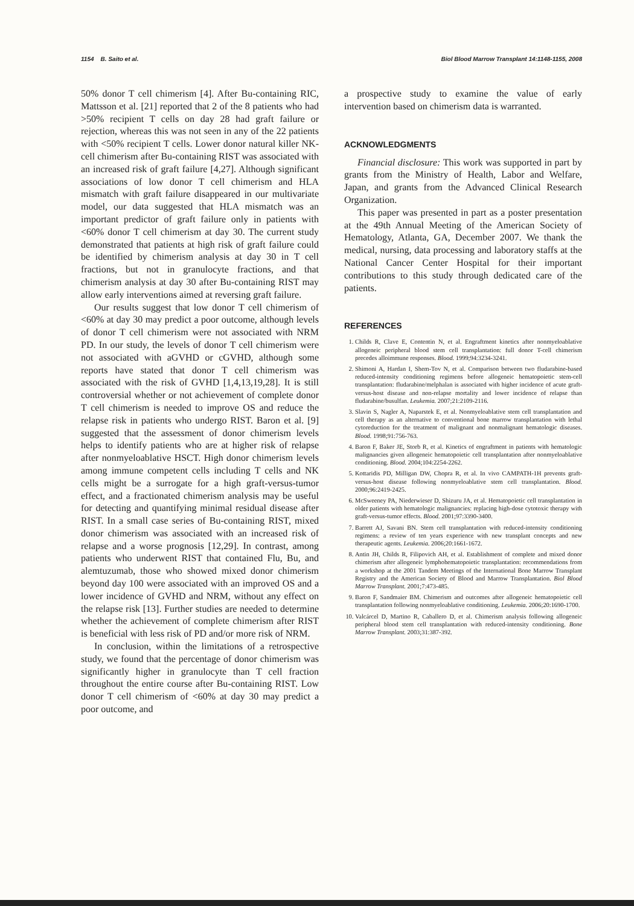1154 B. Saito et al. Biol Blood Marrow Transplant 14:1148-1155, 2008
50% donor T cell chimerism [4]. After Bu-containing RIC, Mattsson et al. [21] reported that 2 of the 8 patients who had >50% recipient T cells on day 28 had graft failure or rejection, whereas this was not seen in any of the 22 patients with <50% recipient T cells. Lower donor natural killer NK-cell chimerism after Bu-containing RIST was associated with an increased risk of graft failure [4,27]. Although significant associations of low donor T cell chimerism and HLA mismatch with graft failure disappeared in our multivariate model, our data suggested that HLA mismatch was an important predictor of graft failure only in patients with <60% donor T cell chimerism at day 30. The current study demonstrated that patients at high risk of graft failure could be identified by chimerism analysis at day 30 in T cell fractions, but not in granulocyte fractions, and that chimerism analysis at day 30 after Bu-containing RIST may allow early interventions aimed at reversing graft failure.
Our results suggest that low donor T cell chimerism of <60% at day 30 may predict a poor outcome, although levels of donor T cell chimerism were not associated with NRM PD. In our study, the levels of donor T cell chimerism were not associated with aGVHD or cGVHD, although some reports have stated that donor T cell chimerism was associated with the risk of GVHD [1,4,13,19,28]. It is still controversial whether or not achievement of complete donor T cell chimerism is needed to improve OS and reduce the relapse risk in patients who undergo RIST. Baron et al. [9] suggested that the assessment of donor chimerism levels helps to identify patients who are at higher risk of relapse after nonmyeloablative HSCT. High donor chimerism levels among immune competent cells including T cells and NK cells might be a surrogate for a high graft-versus-tumor effect, and a fractionated chimerism analysis may be useful for detecting and quantifying minimal residual disease after RIST. In a small case series of Bu-containing RIST, mixed donor chimerism was associated with an increased risk of relapse and a worse prognosis [12,29]. In contrast, among patients who underwent RIST that contained Flu, Bu, and alemtuzumab, those who showed mixed donor chimerism beyond day 100 were associated with an improved OS and a lower incidence of GVHD and NRM, without any effect on the relapse risk [13]. Further studies are needed to determine whether the achievement of complete chimerism after RIST is beneficial with less risk of PD and/or more risk of NRM.
In conclusion, within the limitations of a retrospective study, we found that the percentage of donor chimerism was significantly higher in granulocyte than T cell fraction throughout the entire course after Bu-containing RIST. Low donor T cell chimerism of <60% at day 30 may predict a poor outcome, and
a prospective study to examine the value of early intervention based on chimerism data is warranted.
ACKNOWLEDGMENTS
Financial disclosure: This work was supported in part by grants from the Ministry of Health, Labor and Welfare, Japan, and grants from the Advanced Clinical Research Organization.
This paper was presented in part as a poster presentation at the 49th Annual Meeting of the American Society of Hematology, Atlanta, GA, December 2007. We thank the medical, nursing, data processing and laboratory staffs at the National Cancer Center Hospital for their important contributions to this study through dedicated care of the patients.
REFERENCES
1. Childs R, Clave E, Contentin N, et al. Engraftment kinetics after nonmyeloablative allogeneic peripheral blood stem cell transplantation: full donor T-cell chimerism precedes alloimmune responses. Blood. 1999;94:3234-3241.
2. Shimoni A, Hardan I, Shem-Tov N, et al. Comparison between two fludarabine-based reduced-intensity conditioning regimens before allogeneic hematopoietic stem-cell transplantation: fludarabine/melphalan is associated with higher incidence of acute graft-versus-host disease and non-relapse mortality and lower incidence of relapse than fludarabine/busulfan. Leukemia. 2007;21:2109-2116.
3. Slavin S, Nagler A, Naparstek E, et al. Nonmyeloablative stem cell transplantation and cell therapy as an alternative to conventional bone marrow transplantation with lethal cytoreduction for the treatment of malignant and nonmalignant hematologic diseases. Blood. 1998;91:756-763.
4. Baron F, Baker JE, Storb R, et al. Kinetics of engraftment in patients with hematologic malignancies given allogeneic hematopoietic cell transplantation after nonmyeloablative conditioning. Blood. 2004;104:2254-2262.
5. Kottaridis PD, Milligan DW, Chopra R, et al. In vivo CAMPATH-1H prevents graft-versus-host disease following nonmyeloablative stem cell transplantation. Blood. 2000;96:2419-2425.
6. McSweeney PA, Niederwieser D, Shizuru JA, et al. Hematopoietic cell transplantation in older patients with hematologic malignancies: replacing high-dose cytotoxic therapy with graft-versus-tumor effects. Blood. 2001;97:3390-3400.
7. Barrett AJ, Savani BN. Stem cell transplantation with reduced-intensity conditioning regimens: a review of ten years experience with new transplant concepts and new therapeutic agents. Leukemia. 2006;20:1661-1672.
8. Antin JH, Childs R, Filipovich AH, et al. Establishment of complete and mixed donor chimerism after allogeneic lymphohematopoietic transplantation: recommendations from a workshop at the 2001 Tandem Meetings of the International Bone Marrow Transplant Registry and the American Society of Blood and Marrow Transplantation. Biol Blood Marrow Transplant. 2001;7:473-485.
9. Baron F, Sandmaier BM. Chimerism and outcomes after allogeneic hematopoietic cell transplantation following nonmyeloablative conditioning. Leukemia. 2006;20:1690-1700.
10. Valcárcel D, Martino R, Caballero D, et al. Chimerism analysis following allogeneic peripheral blood stem cell transplantation with reduced-intensity conditioning. Bone Marrow Transplant. 2003;31:387-392.